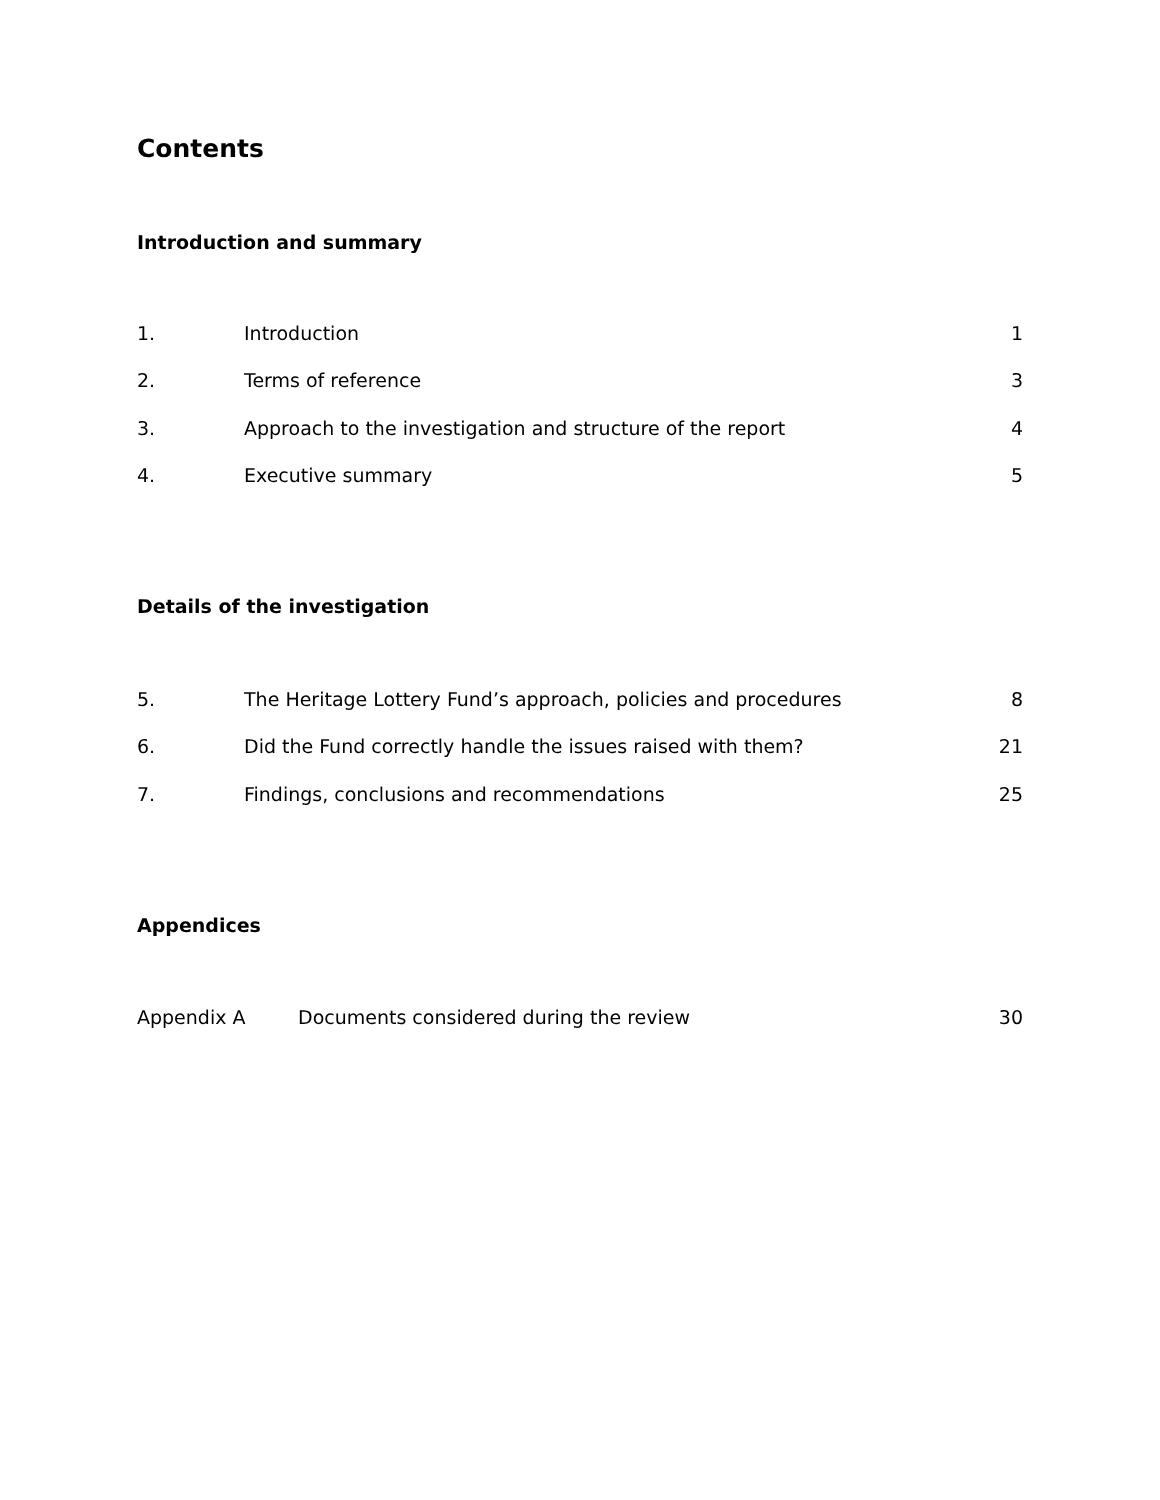Contents
Introduction and summary
| 1. | Introduction | 1 |
| 2. | Terms of reference | 3 |
| 3. | Approach to the investigation and structure of the report | 4 |
| 4. | Executive summary | 5 |
Details of the investigation
| 5. | The Heritage Lottery Fund’s approach, policies and procedures | 8 |
| 6. | Did the Fund correctly handle the issues raised with them? | 21 |
| 7. | Findings, conclusions and recommendations | 25 |
Appendices
| Appendix A | Documents considered during the review | 30 |